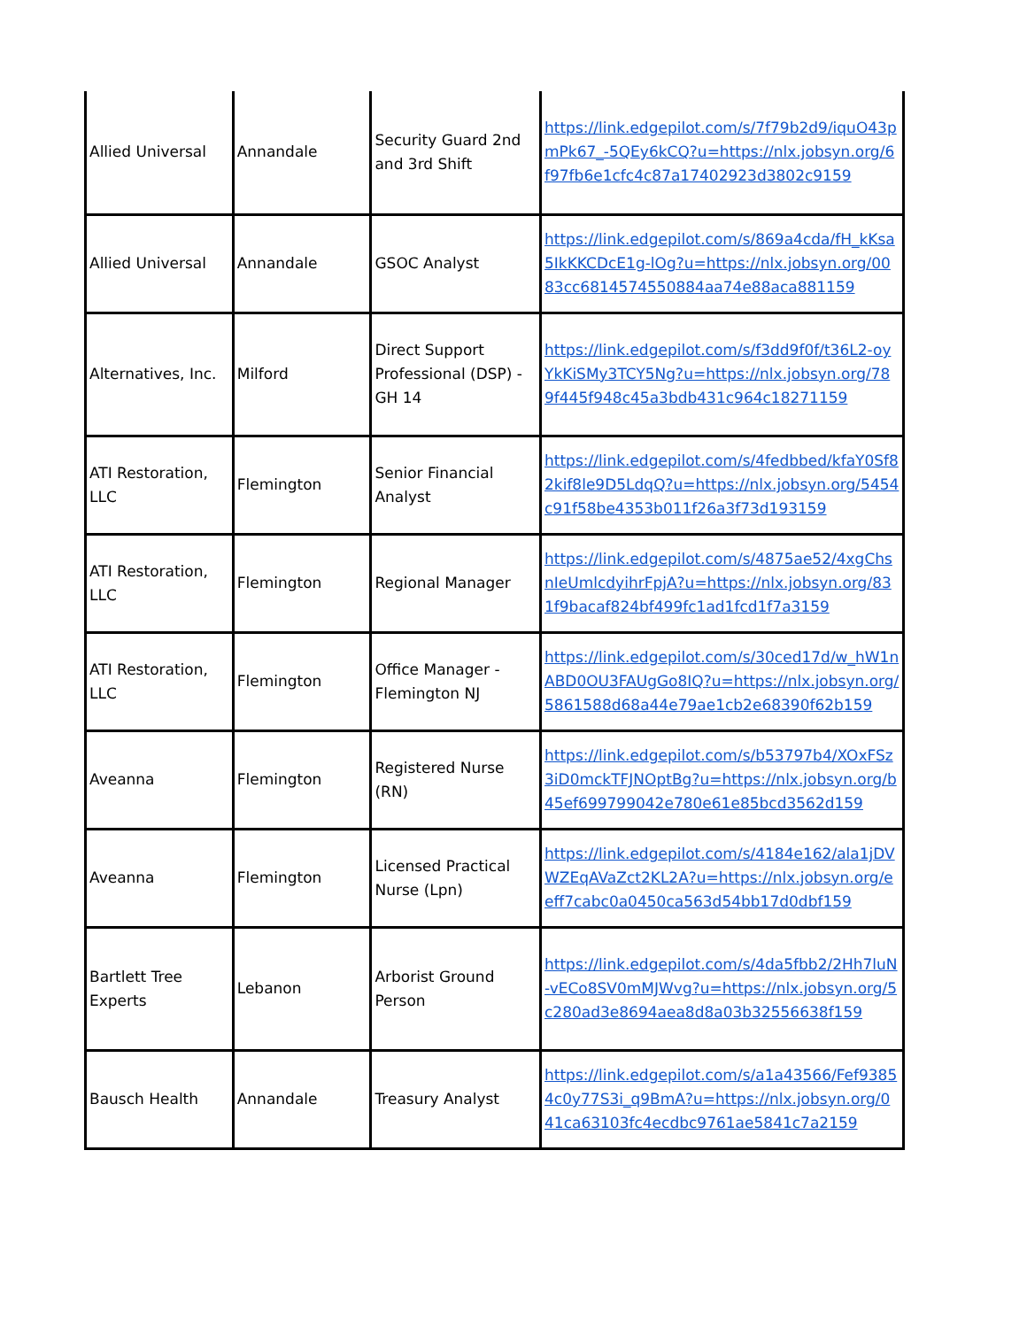| Allied Universal | Annandale | Security Guard 2nd and 3rd Shift | https://link.edgepilot.com/s/7f79b2d9/iquO43pmPk67_-5QEy6kCQ?u=https://nlx.jobsyn.org/6f97fb6e1cfc4c87a17402923d3802c9159 |
| Allied Universal | Annandale | GSOC Analyst | https://link.edgepilot.com/s/869a4cda/fH_kKsa5IkKKCDcE1g-lOg?u=https://nlx.jobsyn.org/0083cc6814574550884aa74e88aca881159 |
| Alternatives, Inc. | Milford | Direct Support Professional (DSP) - GH 14 | https://link.edgepilot.com/s/f3dd9f0f/t36L2-oyYkKiSMy3TCY5Ng?u=https://nlx.jobsyn.org/789f445f948c45a3bdb431c964c18271159 |
| ATI Restoration, LLC | Flemington | Senior Financial Analyst | https://link.edgepilot.com/s/4fedbbed/kfaY0Sf82kif8le9D5LdqQ?u=https://nlx.jobsyn.org/5454c91f58be4353b011f26a3f73d193159 |
| ATI Restoration, LLC | Flemington | Regional Manager | https://link.edgepilot.com/s/4875ae52/4xgChsnIeUmlcdyihrFpjA?u=https://nlx.jobsyn.org/831f9bacaf824bf499fc1ad1fcd1f7a3159 |
| ATI Restoration, LLC | Flemington | Office Manager - Flemington NJ | https://link.edgepilot.com/s/30ced17d/w_hW1nABD0OU3FAUgGo8IQ?u=https://nlx.jobsyn.org/5861588d68a44e79ae1cb2e68390f62b159 |
| Aveanna | Flemington | Registered Nurse (RN) | https://link.edgepilot.com/s/b53797b4/XOxFSz3iD0mckTFJNOptBg?u=https://nlx.jobsyn.org/b45ef699799042e780e61e85bcd3562d159 |
| Aveanna | Flemington | Licensed Practical Nurse (Lpn) | https://link.edgepilot.com/s/4184e162/ala1jDVWZEqAVaZct2KL2A?u=https://nlx.jobsyn.org/eeff7cabc0a0450ca563d54bb17d0dbf159 |
| Bartlett Tree Experts | Lebanon | Arborist Ground Person | https://link.edgepilot.com/s/4da5fbb2/2Hh7luN-vECo8SV0mMJWvg?u=https://nlx.jobsyn.org/5c280ad3e8694aea8d8a03b32556638f159 |
| Bausch Health | Annandale | Treasury Analyst | https://link.edgepilot.com/s/a1a43566/Fef93854c0y77S3i_q9BmA?u=https://nlx.jobsyn.org/041ca63103fc4ecdbc9761ae5841c7a2159 |